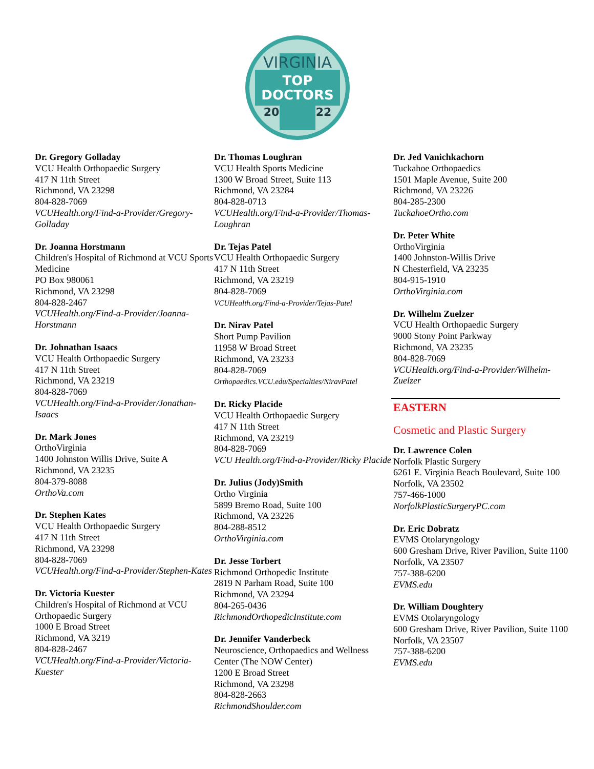VIRGINIA
TOP
DOCTORS
20
22
Dr. Gregory Golladay
VCU Health Orthopaedic Surgery
417 N 11th Street
Richmond, VA 23298
804-828-7069
VCUHealth.org/Find-a-Provider/Gregory-Golladay
Dr. Joanna Horstmann
Children's Hospital of Richmond at VCU Sports Medicine
PO Box 980061
Richmond, VA 23298
804-828-2467
VCUHealth.org/Find-a-Provider/Joanna-Horstmann
Dr. Johnathan Isaacs
VCU Health Orthopaedic Surgery
417 N 11th Street
Richmond, VA 23219
804-828-7069
VCUHealth.org/Find-a-Provider/Jonathan-Isaacs
Dr. Mark Jones
OrthoVirginia
1400 Johnston Willis Drive, Suite A
Richmond, VA 23235
804-379-8088
OrthoVa.com
Dr. Stephen Kates
VCU Health Orthopaedic Surgery
417 N 11th Street
Richmond, VA 23298
804-828-7069
VCUHealth.org/Find-a-Provider/Stephen-Kates
Dr. Victoria Kuester
Children's Hospital of Richmond at VCU Orthopaedic Surgery
1000 E Broad Street
Richmond, VA 3219
804-828-2467
VCUHealth.org/Find-a-Provider/Victoria-Kuester
Dr. Thomas Loughran
VCU Health Sports Medicine
1300 W Broad Street, Suite 113
Richmond, VA 23284
804-828-0713
VCUHealth.org/Find-a-Provider/Thomas-Loughran
Dr. Tejas Patel
VCU Health Orthopaedic Surgery
417 N 11th Street
Richmond, VA 23219
804-828-7069
VCUHealth.org/Find-a-Provider/Tejas-Patel
Dr. Nirav Patel
Short Pump Pavilion
11958 W Broad Street
Richmond, VA 23233
804-828-7069
Orthopaedics.VCU.edu/Specialties/NiravPatel
Dr. Ricky Placide
VCU Health Orthopaedic Surgery
417 N 11th Street
Richmond, VA 23219
804-828-7069
VCU Health.org/Find-a-Provider/Ricky Placide
Dr. Julius (Jody)Smith
Ortho Virginia
5899 Bremo Road, Suite 100
Richmond, VA 23226
804-288-8512
OrthoVirginia.com
Dr. Jesse Torbert
Richmond Orthopedic Institute
2819 N Parham Road, Suite 100
Richmond, VA 23294
804-265-0436
RichmondOrthopedicInstitute.com
Dr. Jennifer Vanderbeck
Neuroscience, Orthopaedics and Wellness Center (The NOW Center)
1200 E Broad Street
Richmond, VA 23298
804-828-2663
RichmondShoulder.com
Dr. Jed Vanichkachorn
Tuckahoe Orthopaedics
1501 Maple Avenue, Suite 200
Richmond, VA 23226
804-285-2300
TuckahoeOrtho.com
Dr. Peter White
OrthoVirginia
1400 Johnston-Willis Drive
N Chesterfield, VA 23235
804-915-1910
OrthoVirginia.com
Dr. Wilhelm Zuelzer
VCU Health Orthopaedic Surgery
9000 Stony Point Parkway
Richmond, VA 23235
804-828-7069
VCUHealth.org/Find-a-Provider/Wilhelm-Zuelzer
EASTERN
Cosmetic and Plastic Surgery
Dr. Lawrence Colen
Norfolk Plastic Surgery
6261 E. Virginia Beach Boulevard, Suite 100
Norfolk, VA 23502
757-466-1000
NorfolkPlasticSurgeryPC.com
Dr. Eric Dobratz
EVMS Otolaryngology
600 Gresham Drive, River Pavilion, Suite 1100
Norfolk, VA 23507
757-388-6200
EVMS.edu
Dr. William Doughtery
EVMS Otolaryngology
600 Gresham Drive, River Pavilion, Suite 1100
Norfolk, VA 23507
757-388-6200
EVMS.edu